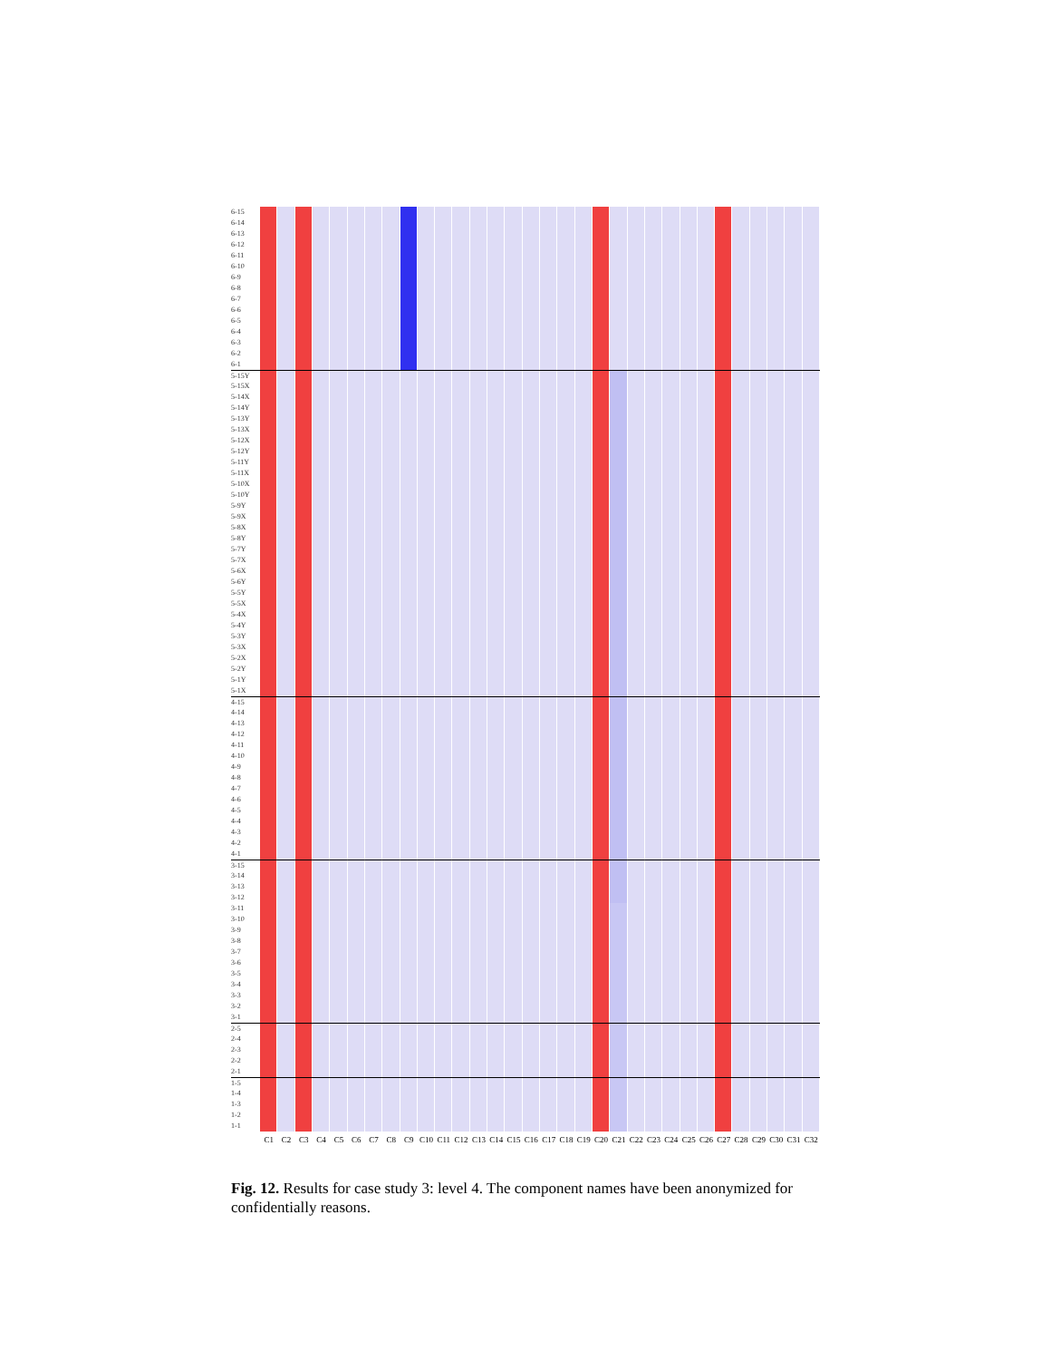6-15
6-14
6-13
6-12
6-11
6-10
6-9
6-8
6-7
6-6
6-5
6-4
6-3
6-2
6-1
5-15Y
5-15X
5-14X
5-14Y
5-13Y
5-13X
5-12X
5-12Y
5-11Y
5-11X
5-10X
5-10Y
5-9Y
5-9X
5-8X
5-8Y
5-7Y
5-7X
5-6X
5-6Y
5-5Y
5-5X
5-4X
5-4Y
5-3Y
5-3X
5-2X
5-2Y
5-1Y
5-1X
4-15
4-14
4-13
4-12
4-11
4-10
4-9
4-8
4-7
4-6
4-5
4-4
4-3
4-2
4-1
3-15
3-14
3-13
3-12
3-11
3-10
3-9
3-8
3-7
3-6
3-5
3-4
3-3
3-2
3-1
2-5
2-4
2-3
2-2
2-1
1-5
1-4
1-3
1-2
1-1
C1 C2 C3 C4 C5 C6 C7 C8 C9 C10 C11 C12 C13 C14 C15 C16 C17 C18 C19 C20 C21 C22 C23 C24 C25 C26 C27 C28 C29 C30 C31 C32
Fig. 12. Results for case study 3: level 4. The component names have been anonymized for confidentially reasons.